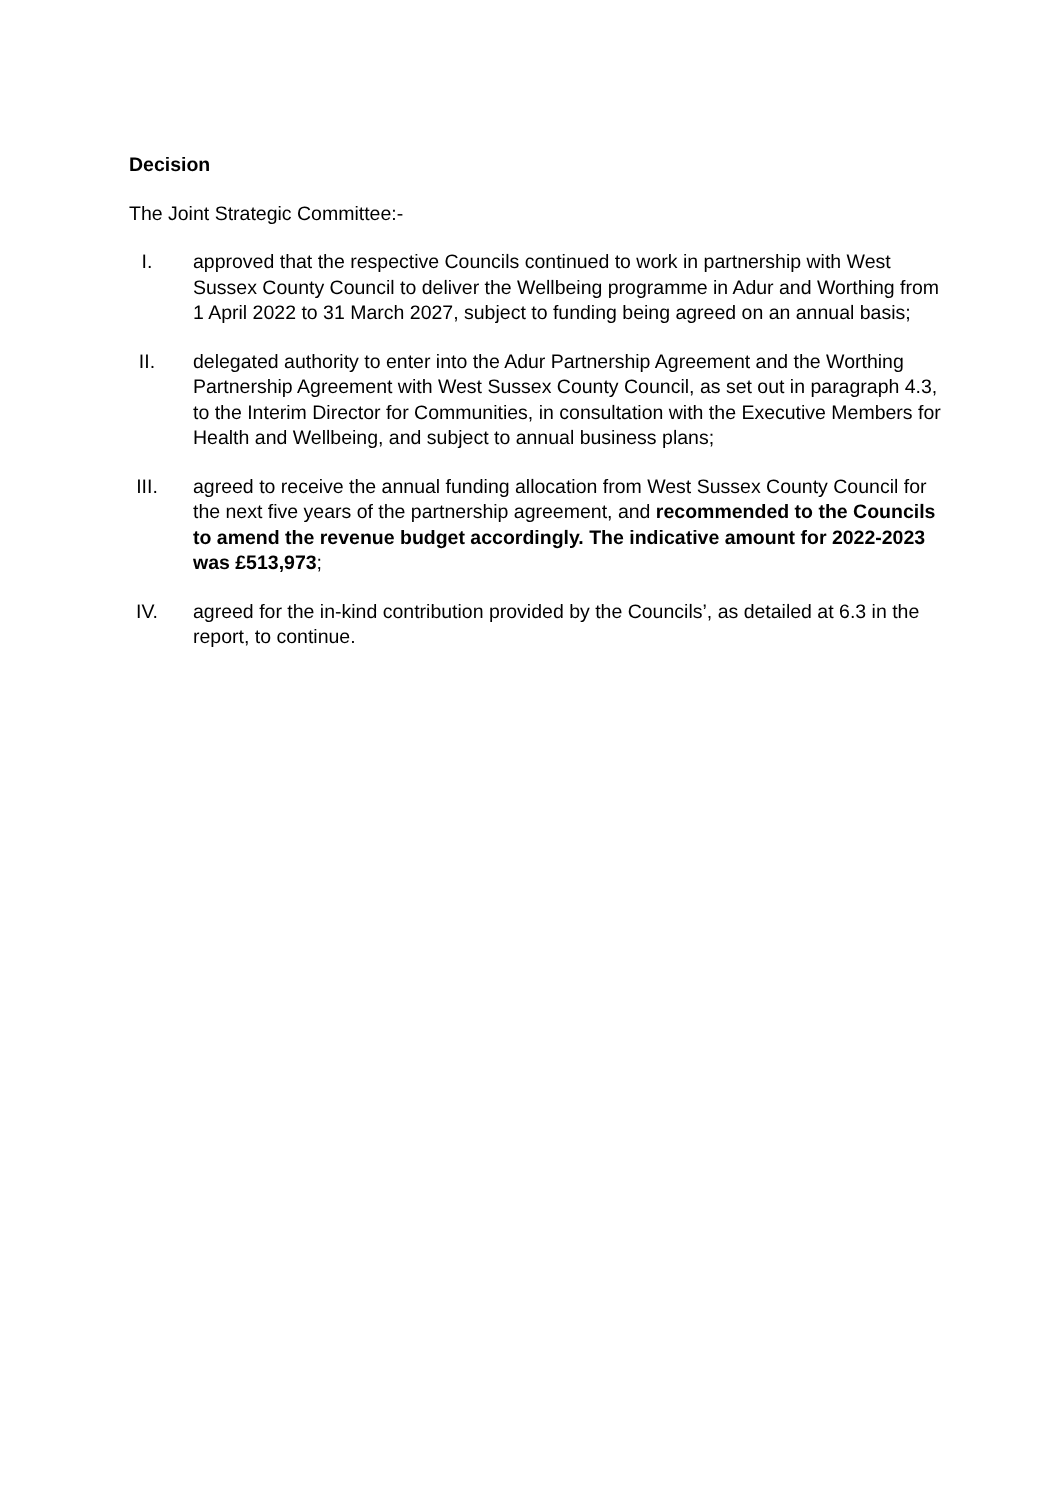Decision
The Joint Strategic Committee:-
I. approved that the respective Councils continued to work in partnership with West Sussex County Council to deliver the Wellbeing programme in Adur and Worthing from 1 April 2022 to 31 March 2027, subject to funding being agreed on an annual basis;
II. delegated authority to enter into the Adur Partnership Agreement and the Worthing Partnership Agreement with West Sussex County Council, as set out in paragraph 4.3, to the Interim Director for Communities, in consultation with the Executive Members for Health and Wellbeing, and subject to annual business plans;
III. agreed to receive the annual funding allocation from West Sussex County Council for the next five years of the partnership agreement, and recommended to the Councils to amend the revenue budget accordingly. The indicative amount for 2022-2023 was £513,973;
IV. agreed for the in-kind contribution provided by the Councils’, as detailed at 6.3 in the report, to continue.